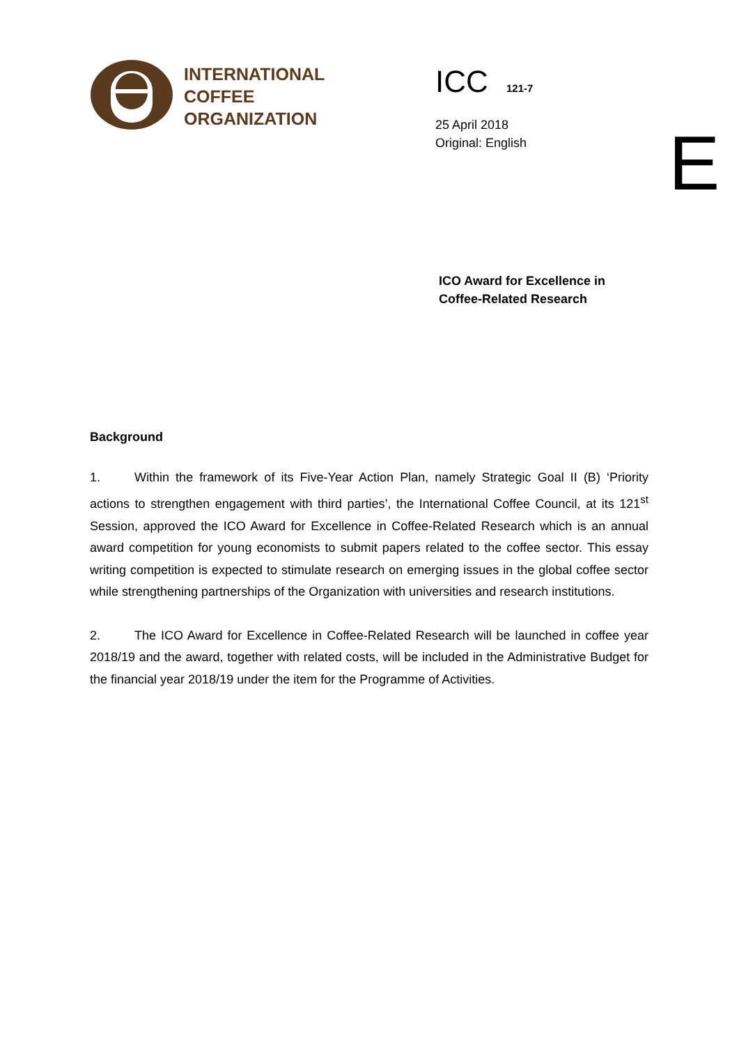INTERNATIONAL
COFFEE
ORGANIZATION
ICC 121-7
25 April 2018
Original: English
E
ICO Award for Excellence in
Coffee-Related Research
Background
1. Within the framework of its Five-Year Action Plan, namely Strategic Goal II (B) ‘Priority actions to strengthen engagement with third parties’, the International Coffee Council, at its 121<sup>st</sup> Session, approved the ICO Award for Excellence in Coffee-Related Research which is an annual award competition for young economists to submit papers related to the coffee sector. This essay writing competition is expected to stimulate research on emerging issues in the global coffee sector while strengthening partnerships of the Organization with universities and research institutions.
2. The ICO Award for Excellence in Coffee-Related Research will be launched in coffee year 2018/19 and the award, together with related costs, will be included in the Administrative Budget for the financial year 2018/19 under the item for the Programme of Activities.